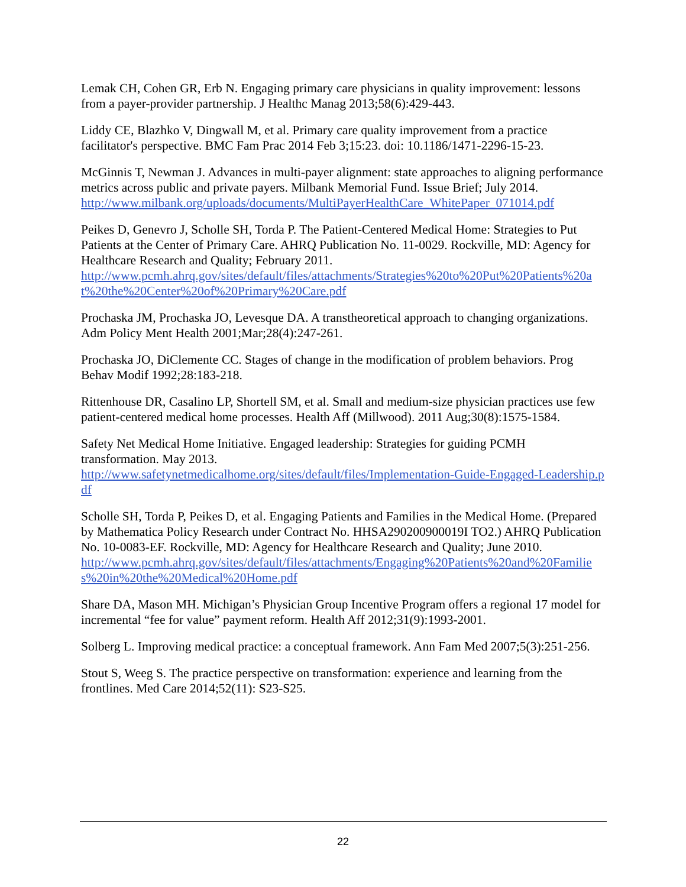Lemak CH, Cohen GR, Erb N. Engaging primary care physicians in quality improvement: lessons from a payer-provider partnership. J Healthc Manag 2013;58(6):429-443.
Liddy CE, Blazhko V, Dingwall M, et al. Primary care quality improvement from a practice facilitator's perspective. BMC Fam Prac 2014 Feb 3;15:23. doi: 10.1186/1471-2296-15-23.
McGinnis T, Newman J. Advances in multi-payer alignment: state approaches to aligning performance metrics across public and private payers. Milbank Memorial Fund. Issue Brief; July 2014.
http://www.milbank.org/uploads/documents/MultiPayerHealthCare_WhitePaper_071014.pdf
Peikes D, Genevro J, Scholle SH, Torda P. The Patient-Centered Medical Home: Strategies to Put Patients at the Center of Primary Care. AHRQ Publication No. 11-0029. Rockville, MD: Agency for Healthcare Research and Quality; February 2011.
http://www.pcmh.ahrq.gov/sites/default/files/attachments/Strategies%20to%20Put%20Patients%20at%20the%20Center%20of%20Primary%20Care.pdf
Prochaska JM, Prochaska JO, Levesque DA. A transtheoretical approach to changing organizations. Adm Policy Ment Health 2001;Mar;28(4):247-261.
Prochaska JO, DiClemente CC. Stages of change in the modification of problem behaviors. Prog Behav Modif 1992;28:183-218.
Rittenhouse DR, Casalino LP, Shortell SM, et al. Small and medium-size physician practices use few patient-centered medical home processes. Health Aff (Millwood). 2011 Aug;30(8):1575-1584.
Safety Net Medical Home Initiative. Engaged leadership: Strategies for guiding PCMH transformation. May 2013.
http://www.safetynetmedicalhome.org/sites/default/files/Implementation-Guide-Engaged-Leadership.pdf
Scholle SH, Torda P, Peikes D, et al. Engaging Patients and Families in the Medical Home. (Prepared by Mathematica Policy Research under Contract No. HHSA290200900019I TO2.) AHRQ Publication No. 10-0083-EF. Rockville, MD: Agency for Healthcare Research and Quality; June 2010.
http://www.pcmh.ahrq.gov/sites/default/files/attachments/Engaging%20Patients%20and%20Families%20in%20the%20Medical%20Home.pdf
Share DA, Mason MH. Michigan’s Physician Group Incentive Program offers a regional 17 model for incremental “fee for value” payment reform. Health Aff 2012;31(9):1993-2001.
Solberg L. Improving medical practice: a conceptual framework. Ann Fam Med 2007;5(3):251-256.
Stout S, Weeg S. The practice perspective on transformation: experience and learning from the frontlines. Med Care 2014;52(11): S23-S25.
22